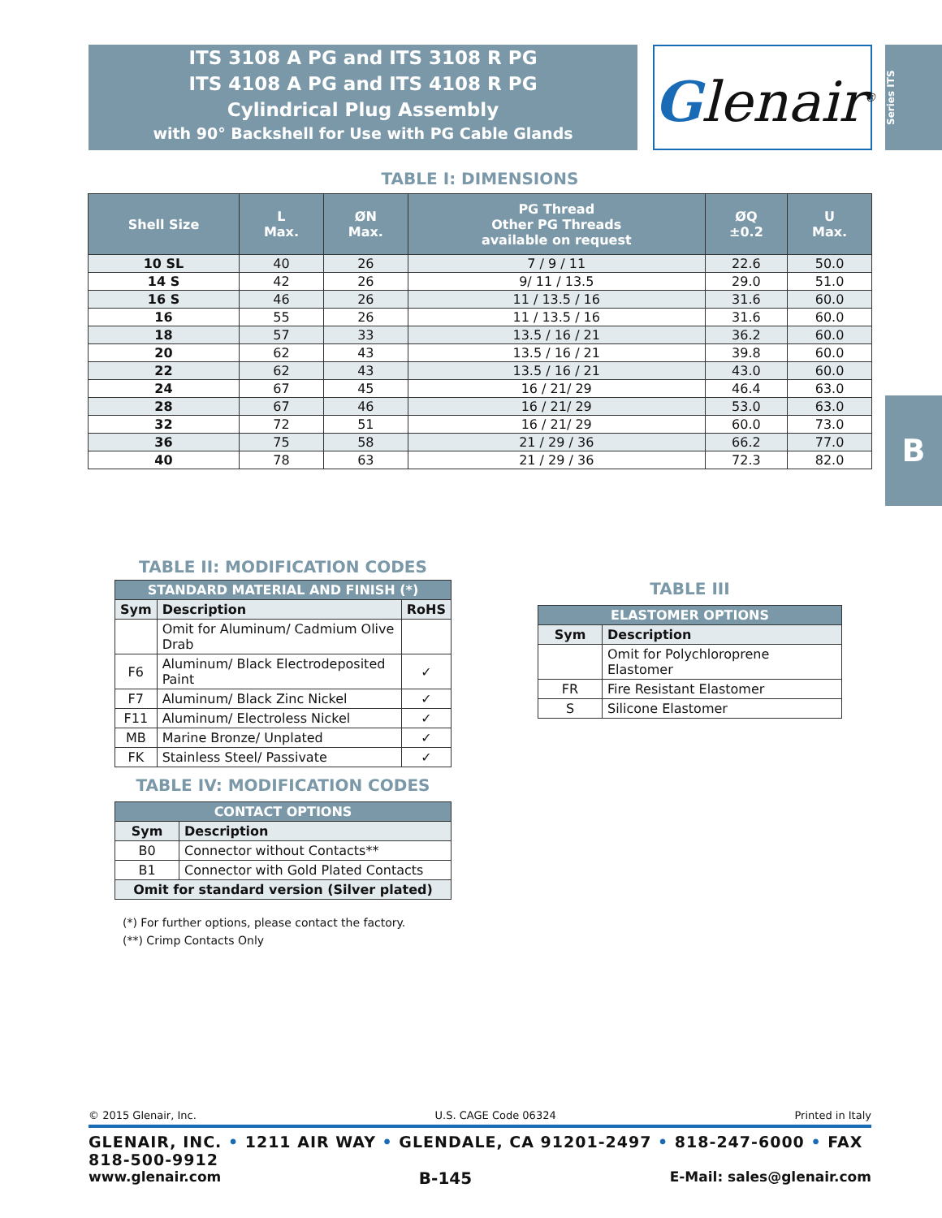ITS 3108 A PG and ITS 3108 R PG
ITS 4108 A PG and ITS 4108 R PG
Cylindrical Plug Assembly
with 90° Backshell for Use with PG Cable Glands
Glenair<sup>®</sup>
Series ITS
B
TABLE I: DIMENSIONS
| Shell Size | L Max. | ØN Max. | PG Thread Other PG Threads available on request | ØQ ±0.2 | U Max. |
| --- | --- | --- | --- | --- | --- |
| 10 SL | 40 | 26 | 7 / 9 / 11 | 22.6 | 50.0 |
| 14 S | 42 | 26 | 9/ 11 / 13.5 | 29.0 | 51.0 |
| 16 S | 46 | 26 | 11 / 13.5 / 16 | 31.6 | 60.0 |
| 16 | 55 | 26 | 11 / 13.5 / 16 | 31.6 | 60.0 |
| 18 | 57 | 33 | 13.5 / 16 / 21 | 36.2 | 60.0 |
| 20 | 62 | 43 | 13.5 / 16 / 21 | 39.8 | 60.0 |
| 22 | 62 | 43 | 13.5 / 16 / 21 | 43.0 | 60.0 |
| 24 | 67 | 45 | 16 / 21/ 29 | 46.4 | 63.0 |
| 28 | 67 | 46 | 16 / 21/ 29 | 53.0 | 63.0 |
| 32 | 72 | 51 | 16 / 21/ 29 | 60.0 | 73.0 |
| 36 | 75 | 58 | 21 / 29 / 36 | 66.2 | 77.0 |
| 40 | 78 | 63 | 21 / 29 / 36 | 72.3 | 82.0 |
TABLE II: MODIFICATION CODES
| STANDARD MATERIAL AND FINISH (*) | | |
| --- | --- | --- |
| Sym | Description | RoHS |
| | Omit for Aluminum/ Cadmium Olive Drab | |
| F6 | Aluminum/ Black Electrodeposited Paint | ✓ |
| F7 | Aluminum/ Black Zinc Nickel | ✓ |
| F11 | Aluminum/ Electroless Nickel | ✓ |
| MB | Marine Bronze/ Unplated | ✓ |
| FK | Stainless Steel/ Passivate | ✓ |
TABLE IV: MODIFICATION CODES
| CONTACT OPTIONS | |
| --- | --- |
| Sym | Description |
| B0 | Connector without Contacts** |
| B1 | Connector with Gold Plated Contacts |
| Omit for standard version (Silver plated) | |
(*) For further options, please contact the factory.
(**) Crimp Contacts Only
TABLE III
| ELASTOMER OPTIONS | |
| --- | --- |
| Sym | Description |
| | Omit for Polychloroprene Elastomer |
| FR | Fire Resistant Elastomer |
| S | Silicone Elastomer |
© 2015 Glenair, Inc. U.S. CAGE Code 06324 Printed in Italy
GLENAIR, INC. • 1211 AIR WAY • GLENDALE, CA 91201-2497 • 818-247-6000 • FAX 818-500-9912
www.glenair.com B-145 E-Mail: sales@glenair.com